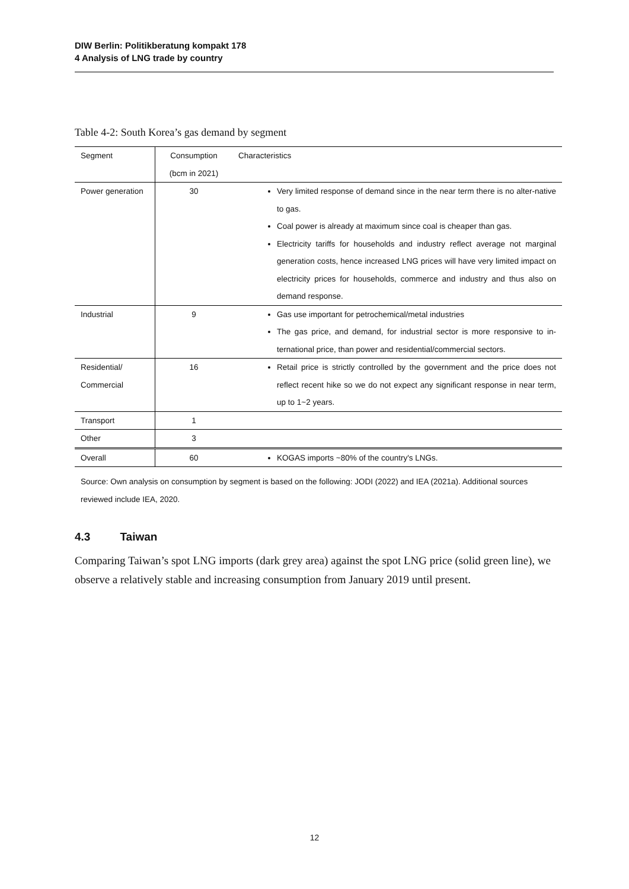DIW Berlin: Politikberatung kompakt 178
4 Analysis of LNG trade by country
Table 4-2: South Korea’s gas demand by segment
| Segment | Consumption (bcm in 2021) | Characteristics |
| Power generation | 30 | Very limited response of demand since in the near term there is no alter-native to gas. Coal power is already at maximum since coal is cheaper than gas. Electricity tariffs for households and industry reflect average not marginal generation costs, hence increased LNG prices will have very limited impact on electricity prices for households, commerce and industry and thus also on demand response. |
| Industrial | 9 | Gas use important for petrochemical/metal industries The gas price, and demand, for industrial sector is more responsive to in-ternational price, than power and residential/commercial sectors. |
| Residential/ Commercial | 16 | Retail price is strictly controlled by the government and the price does not reflect recent hike so we do not expect any significant response in near term, up to 1~2 years. |
| Transport | 1 | |
| Other | 3 | |
| Overall | 60 | KOGAS imports ~80% of the country's LNGs. |
Source: Own analysis on consumption by segment is based on the following: JODI (2022) and IEA (2021a). Additional sources reviewed include IEA, 2020.
4.3 Taiwan
Comparing Taiwan’s spot LNG imports (dark grey area) against the spot LNG price (solid green line), we observe a relatively stable and increasing consumption from January 2019 until present.
12